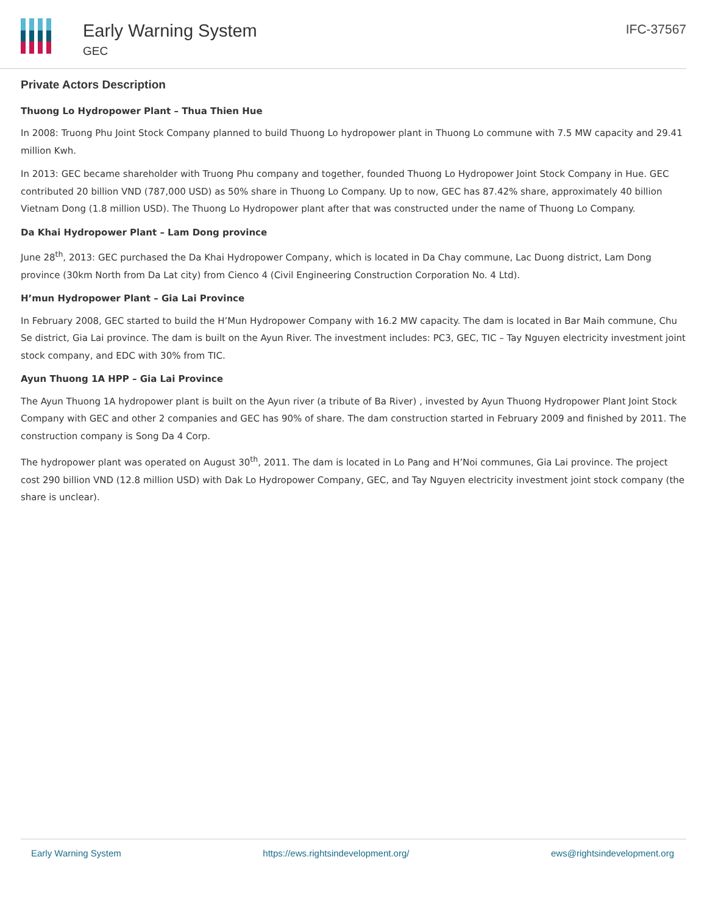Early Warning System
GEC
IFC-37567
Private Actors Description
Thuong Lo Hydropower Plant – Thua Thien Hue
In 2008: Truong Phu Joint Stock Company planned to build Thuong Lo hydropower plant in Thuong Lo commune with 7.5 MW capacity and 29.41 million Kwh.
In 2013: GEC became shareholder with Truong Phu company and together, founded Thuong Lo Hydropower Joint Stock Company in Hue. GEC contributed 20 billion VND (787,000 USD) as 50% share in Thuong Lo Company. Up to now, GEC has 87.42% share, approximately 40 billion Vietnam Dong (1.8 million USD). The Thuong Lo Hydropower plant after that was constructed under the name of Thuong Lo Company.
Da Khai Hydropower Plant – Lam Dong province
June 28<sup>th</sup>, 2013: GEC purchased the Da Khai Hydropower Company, which is located in Da Chay commune, Lac Duong district, Lam Dong province (30km North from Da Lat city) from Cienco 4 (Civil Engineering Construction Corporation No. 4 Ltd).
H’mun Hydropower Plant – Gia Lai Province
In February 2008, GEC started to build the H’Mun Hydropower Company with 16.2 MW capacity. The dam is located in Bar Maih commune, Chu Se district, Gia Lai province. The dam is built on the Ayun River. The investment includes: PC3, GEC, TIC – Tay Nguyen electricity investment joint stock company, and EDC with 30% from TIC.
Ayun Thuong 1A HPP – Gia Lai Province
The Ayun Thuong 1A hydropower plant is built on the Ayun river (a tribute of Ba River) , invested by Ayun Thuong Hydropower Plant Joint Stock Company with GEC and other 2 companies and GEC has 90% of share. The dam construction started in February 2009 and finished by 2011. The construction company is Song Da 4 Corp.
The hydropower plant was operated on August 30<sup>th</sup>, 2011. The dam is located in Lo Pang and H’Noi communes, Gia Lai province. The project cost 290 billion VND (12.8 million USD) with Dak Lo Hydropower Company, GEC, and Tay Nguyen electricity investment joint stock company (the share is unclear).
Early Warning System https://ews.rightsindevelopment.org/ ews@rightsindevelopment.org